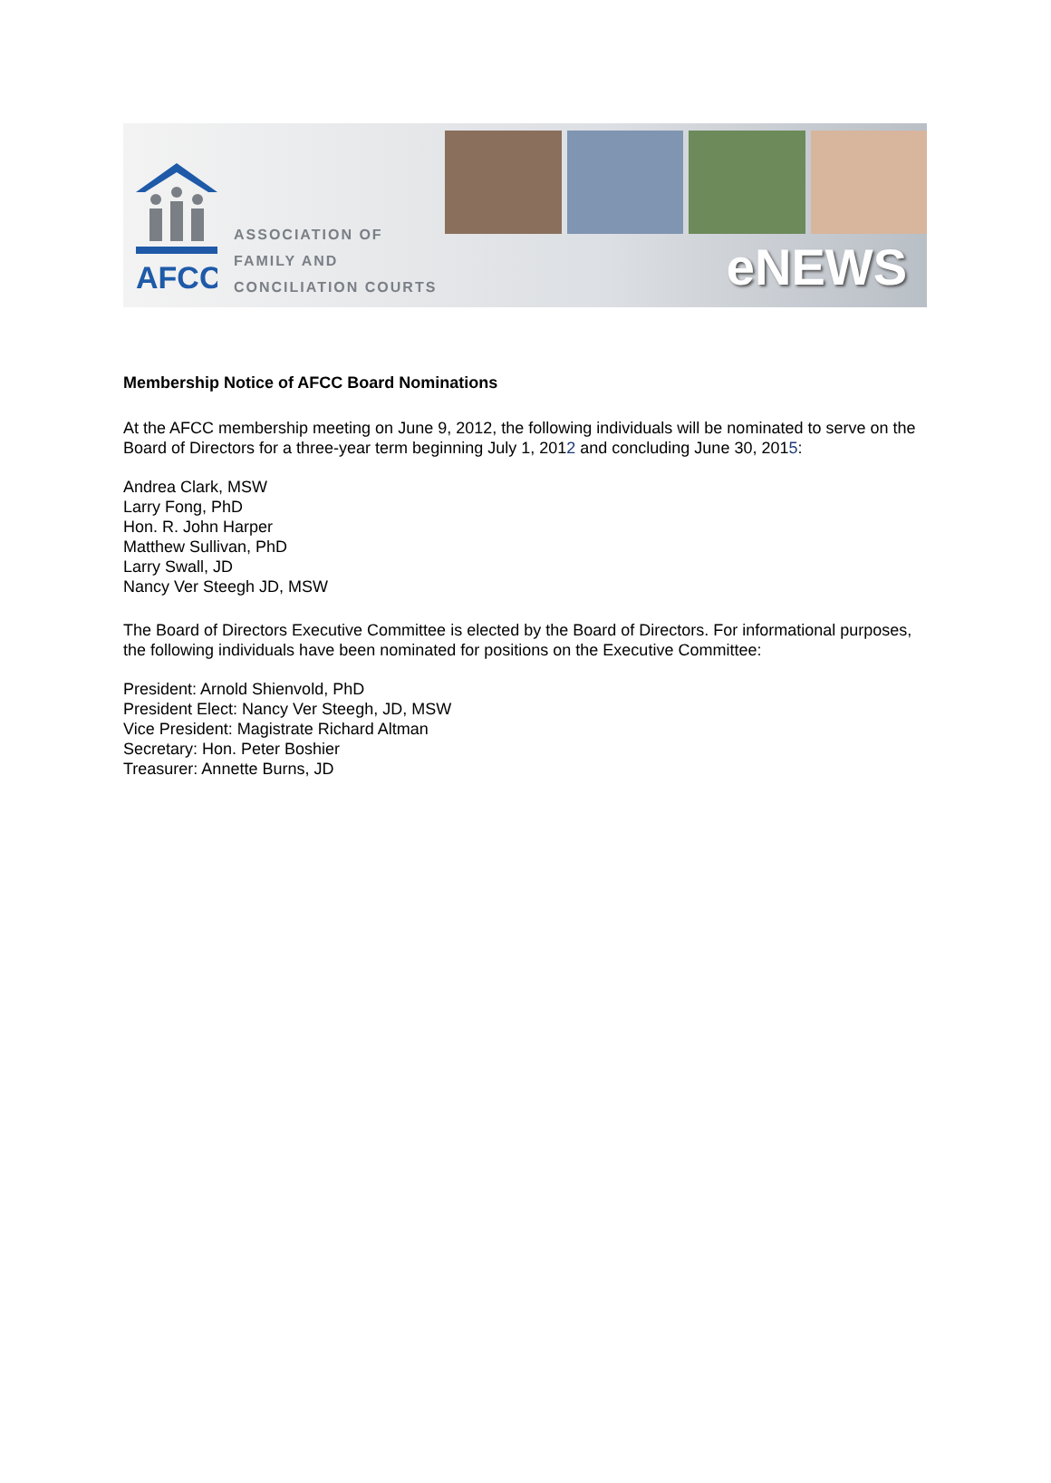AFCC
ASSOCIATION OF
FAMILY AND
CONCILIATION COURTS
eNEWS
Membership Notice of AFCC Board Nominations
At the AFCC membership meeting on June 9, 2012, the following individuals will be nominated to serve on the Board of Directors for a three-year term beginning July 1, 2012 and concluding June 30, 2015:
Andrea Clark, MSW
Larry Fong, PhD
Hon. R. John Harper
Matthew Sullivan, PhD
Larry Swall, JD
Nancy Ver Steegh JD, MSW
The Board of Directors Executive Committee is elected by the Board of Directors. For informational purposes, the following individuals have been nominated for positions on the Executive Committee:
President: Arnold Shienvold, PhD
President Elect: Nancy Ver Steegh, JD, MSW
Vice President: Magistrate Richard Altman
Secretary: Hon. Peter Boshier
Treasurer: Annette Burns, JD